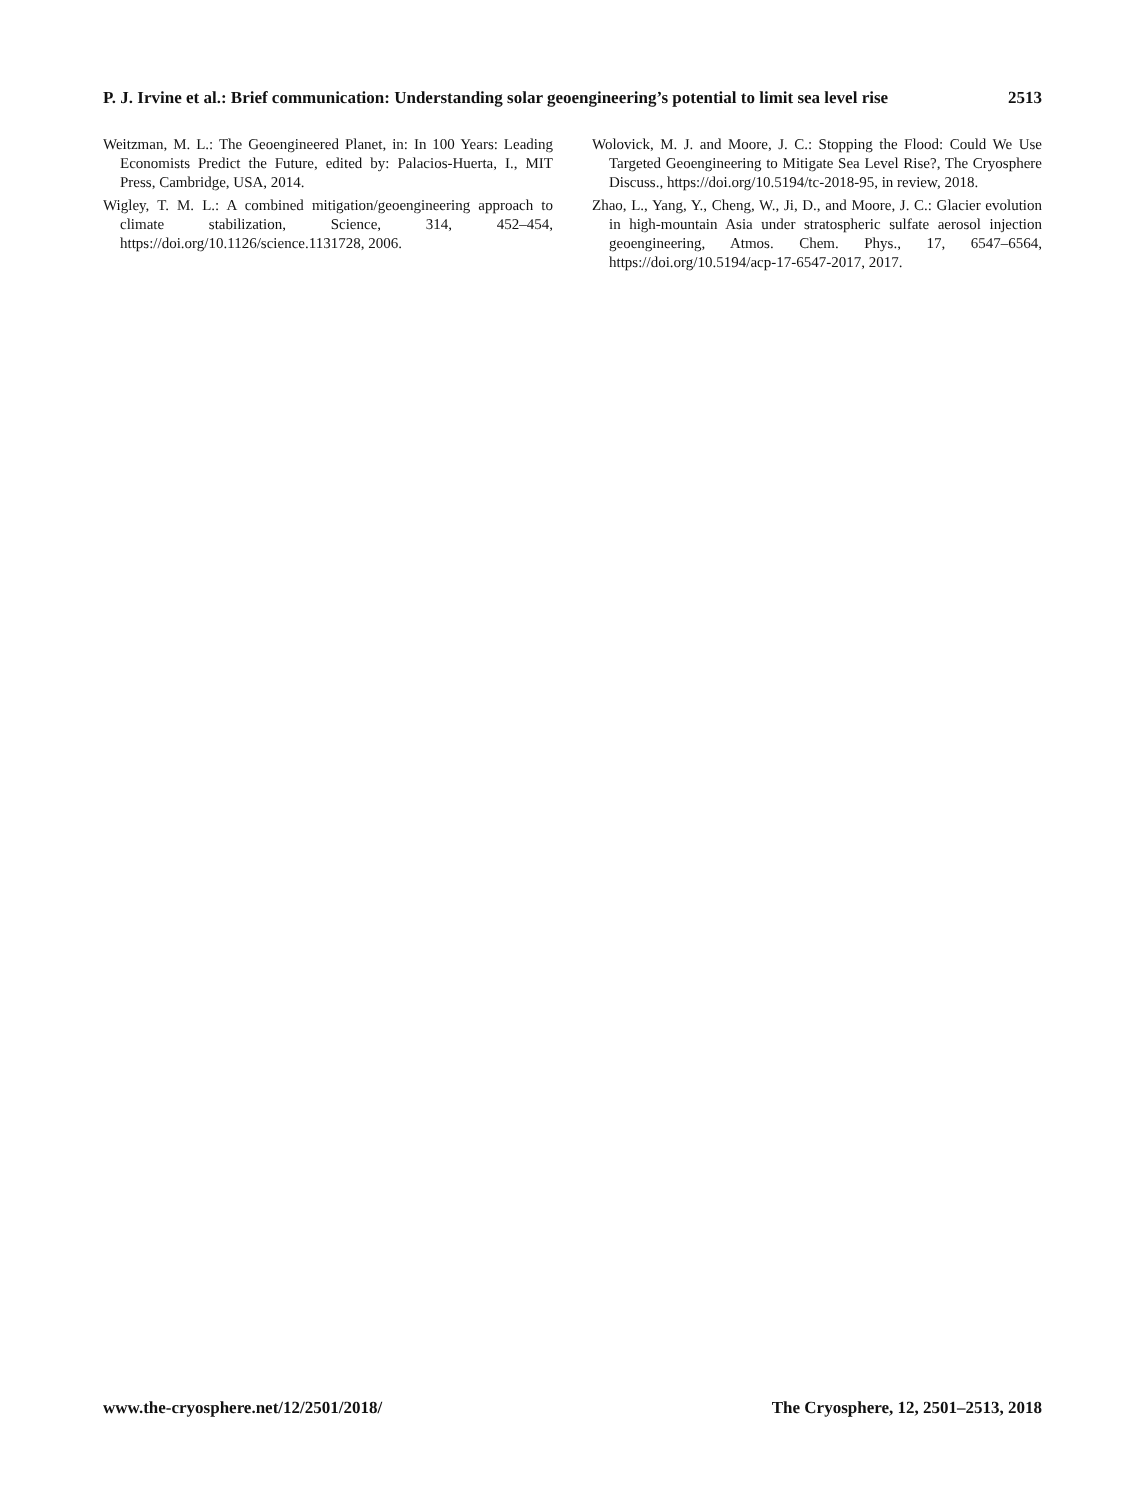P. J. Irvine et al.: Brief communication: Understanding solar geoengineering’s potential to limit sea level rise 2513
Weitzman, M. L.: The Geoengineered Planet, in: In 100 Years: Leading Economists Predict the Future, edited by: Palacios-Huerta, I., MIT Press, Cambridge, USA, 2014.
Wigley, T. M. L.: A combined mitigation/geoengineering approach to climate stabilization, Science, 314, 452–454, https://doi.org/10.1126/science.1131728, 2006.
Wolovick, M. J. and Moore, J. C.: Stopping the Flood: Could We Use Targeted Geoengineering to Mitigate Sea Level Rise?, The Cryosphere Discuss., https://doi.org/10.5194/tc-2018-95, in review, 2018.
Zhao, L., Yang, Y., Cheng, W., Ji, D., and Moore, J. C.: Glacier evolution in high-mountain Asia under stratospheric sulfate aerosol injection geoengineering, Atmos. Chem. Phys., 17, 6547–6564, https://doi.org/10.5194/acp-17-6547-2017, 2017.
www.the-cryosphere.net/12/2501/2018/ The Cryosphere, 12, 2501–2513, 2018